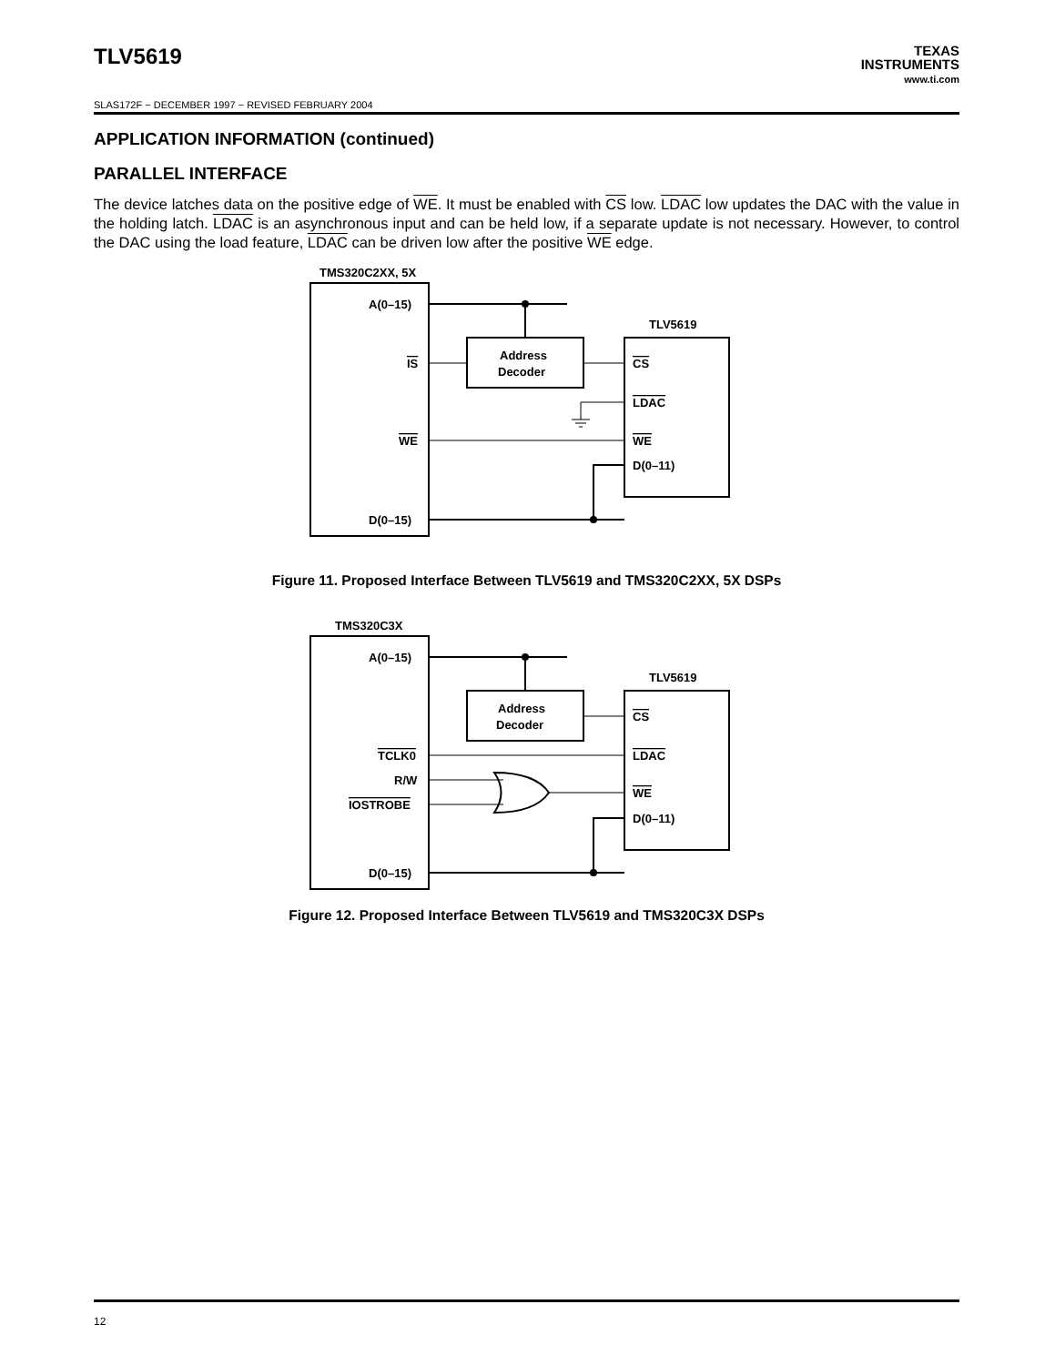TLV5619
TEXAS
INSTRUMENTS
www.ti.com
SLAS172F − DECEMBER 1997 − REVISED FEBRUARY 2004
APPLICATION INFORMATION (continued)
PARALLEL INTERFACE
The device latches data on the positive edge of WE. It must be enabled with CS low. LDAC low updates the DAC with the value in the holding latch. LDAC is an asynchronous input and can be held low, if a separate update is not necessary. However, to control the DAC using the load feature, LDAC can be driven low after the positive WE edge.
TMS320C2XX, 5X
A(0–15)
IS
WE
D(0–15)
TLV5619
Address
Decoder
CS
LDAC
WE
D(0–11)
Figure 11. Proposed Interface Between TLV5619 and TMS320C2XX, 5X DSPs
TMS320C3X
A(0–15)
TCLK0
R/W
IOSTROBE
D(0–15)
TLV5619
Address
Decoder
CS
LDAC
WE
D(0–11)
Figure 12. Proposed Interface Between TLV5619 and TMS320C3X DSPs
12